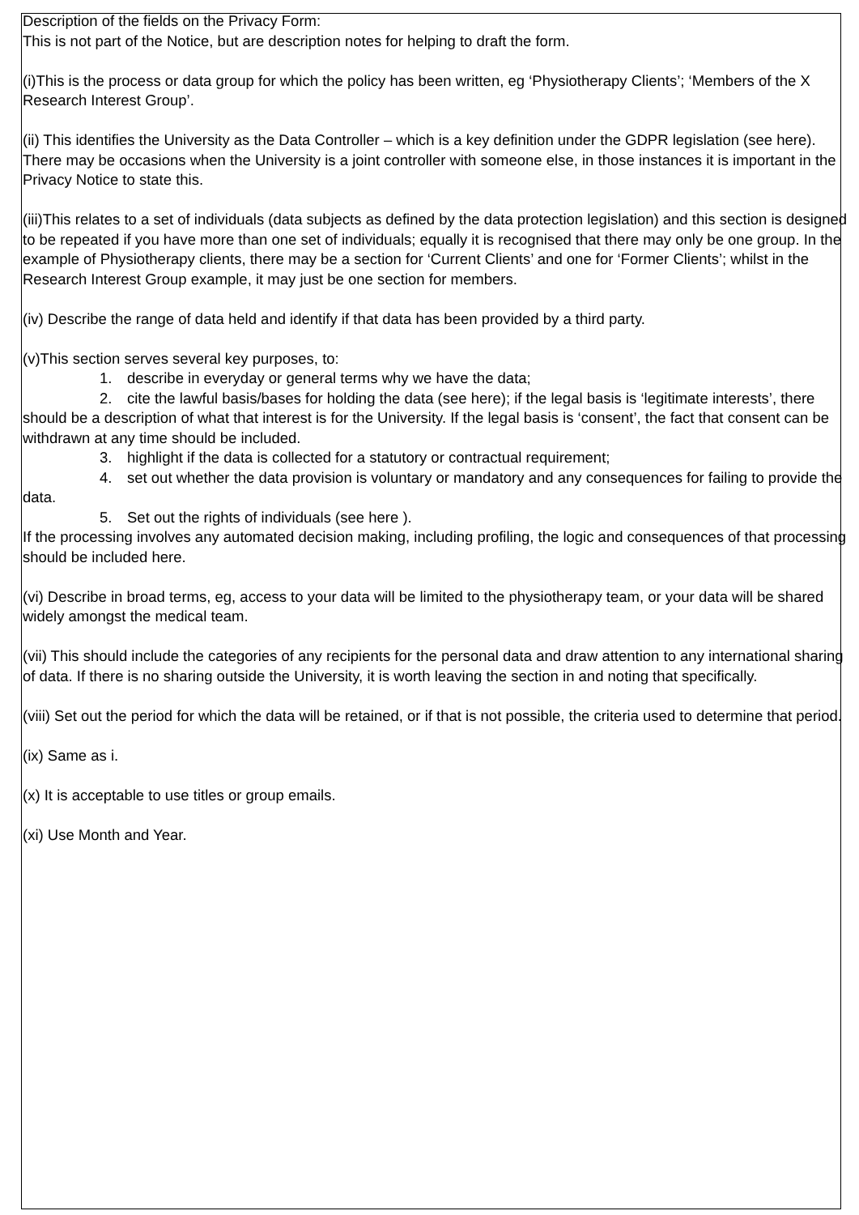Description of the fields on the Privacy Form:
This is not part of the Notice, but are description notes for helping to draft the form.
(i)This is the process or data group for which the policy has been written, eg ‘Physiotherapy Clients’; ‘Members of the X Research Interest Group’.
(ii) This identifies the University as the Data Controller – which is a key definition under the GDPR legislation (see here). There may be occasions when the University is a joint controller with someone else, in those instances it is important in the Privacy Notice to state this.
(iii)This relates to a set of individuals (data subjects as defined by the data protection legislation) and this section is designed to be repeated if you have more than one set of individuals; equally it is recognised that there may only be one group. In the example of Physiotherapy clients, there may be a section for ‘Current Clients’ and one for ‘Former Clients’; whilst in the Research Interest Group example, it may just be one section for members.
(iv) Describe the range of data held and identify if that data has been provided by a third party.
(v)This section serves several key purposes, to:
1. describe in everyday or general terms why we have the data;
2. cite the lawful basis/bases for holding the data (see here); if the legal basis is ‘legitimate interests’, there should be a description of what that interest is for the University. If the legal basis is ‘consent’, the fact that consent can be withdrawn at any time should be included.
3. highlight if the data is collected for a statutory or contractual requirement;
4. set out whether the data provision is voluntary or mandatory and any consequences for failing to provide the data.
5. Set out the rights of individuals (see here ).
If the processing involves any automated decision making, including profiling, the logic and consequences of that processing should be included here.
(vi) Describe in broad terms, eg, access to your data will be limited to the physiotherapy team, or your data will be shared widely amongst the medical team.
(vii) This should include the categories of any recipients for the personal data and draw attention to any international sharing of data. If there is no sharing outside the University, it is worth leaving the section in and noting that specifically.
(viii) Set out the period for which the data will be retained, or if that is not possible, the criteria used to determine that period.
(ix) Same as i.
(x) It is acceptable to use titles or group emails.
(xi) Use Month and Year.